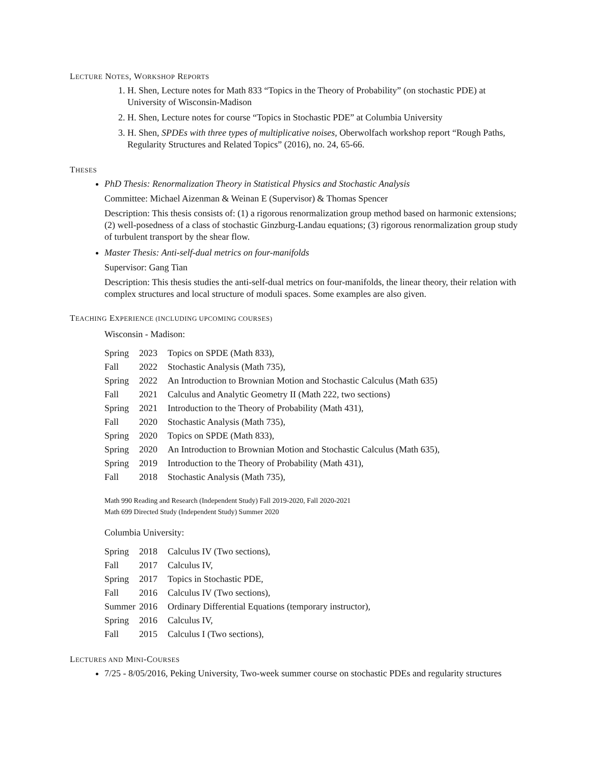LECTURE NOTES, WORKSHOP REPORTS
1. H. Shen, Lecture notes for Math 833 “Topics in the Theory of Probability” (on stochastic PDE) at University of Wisconsin-Madison
2. H. Shen, Lecture notes for course “Topics in Stochastic PDE” at Columbia University
3. H. Shen, SPDEs with three types of multiplicative noises, Oberwolfach workshop report “Rough Paths, Regularity Structures and Related Topics” (2016), no. 24, 65-66.
THESES
PhD Thesis: Renormalization Theory in Statistical Physics and Stochastic Analysis
Committee: Michael Aizenman & Weinan E (Supervisor) & Thomas Spencer
Description: This thesis consists of: (1) a rigorous renormalization group method based on harmonic extensions; (2) well-posedness of a class of stochastic Ginzburg-Landau equations; (3) rigorous renormalization group study of turbulent transport by the shear flow.
Master Thesis: Anti-self-dual metrics on four-manifolds
Supervisor: Gang Tian
Description: This thesis studies the anti-self-dual metrics on four-manifolds, the linear theory, their relation with complex structures and local structure of moduli spaces. Some examples are also given.
TEACHING EXPERIENCE (INCLUDING UPCOMING COURSES)
Wisconsin - Madison:
| Spring | 2023 | Topics on SPDE (Math 833), |
| Fall | 2022 | Stochastic Analysis (Math 735), |
| Spring | 2022 | An Introduction to Brownian Motion and Stochastic Calculus (Math 635) |
| Fall | 2021 | Calculus and Analytic Geometry II (Math 222, two sections) |
| Spring | 2021 | Introduction to the Theory of Probability (Math 431), |
| Fall | 2020 | Stochastic Analysis (Math 735), |
| Spring | 2020 | Topics on SPDE (Math 833), |
| Spring | 2020 | An Introduction to Brownian Motion and Stochastic Calculus (Math 635), |
| Spring | 2019 | Introduction to the Theory of Probability (Math 431), |
| Fall | 2018 | Stochastic Analysis (Math 735), |
Math 990 Reading and Research (Independent Study) Fall 2019-2020, Fall 2020-2021
Math 699 Directed Study (Independent Study) Summer 2020
Columbia University:
| Spring | 2018 | Calculus IV (Two sections), |
| Fall | 2017 | Calculus IV, |
| Spring | 2017 | Topics in Stochastic PDE, |
| Fall | 2016 | Calculus IV (Two sections), |
| Summer | 2016 | Ordinary Differential Equations (temporary instructor), |
| Spring | 2016 | Calculus IV, |
| Fall | 2015 | Calculus I (Two sections), |
LECTURES AND MINI-COURSES
7/25 - 8/05/2016, Peking University, Two-week summer course on stochastic PDEs and regularity structures